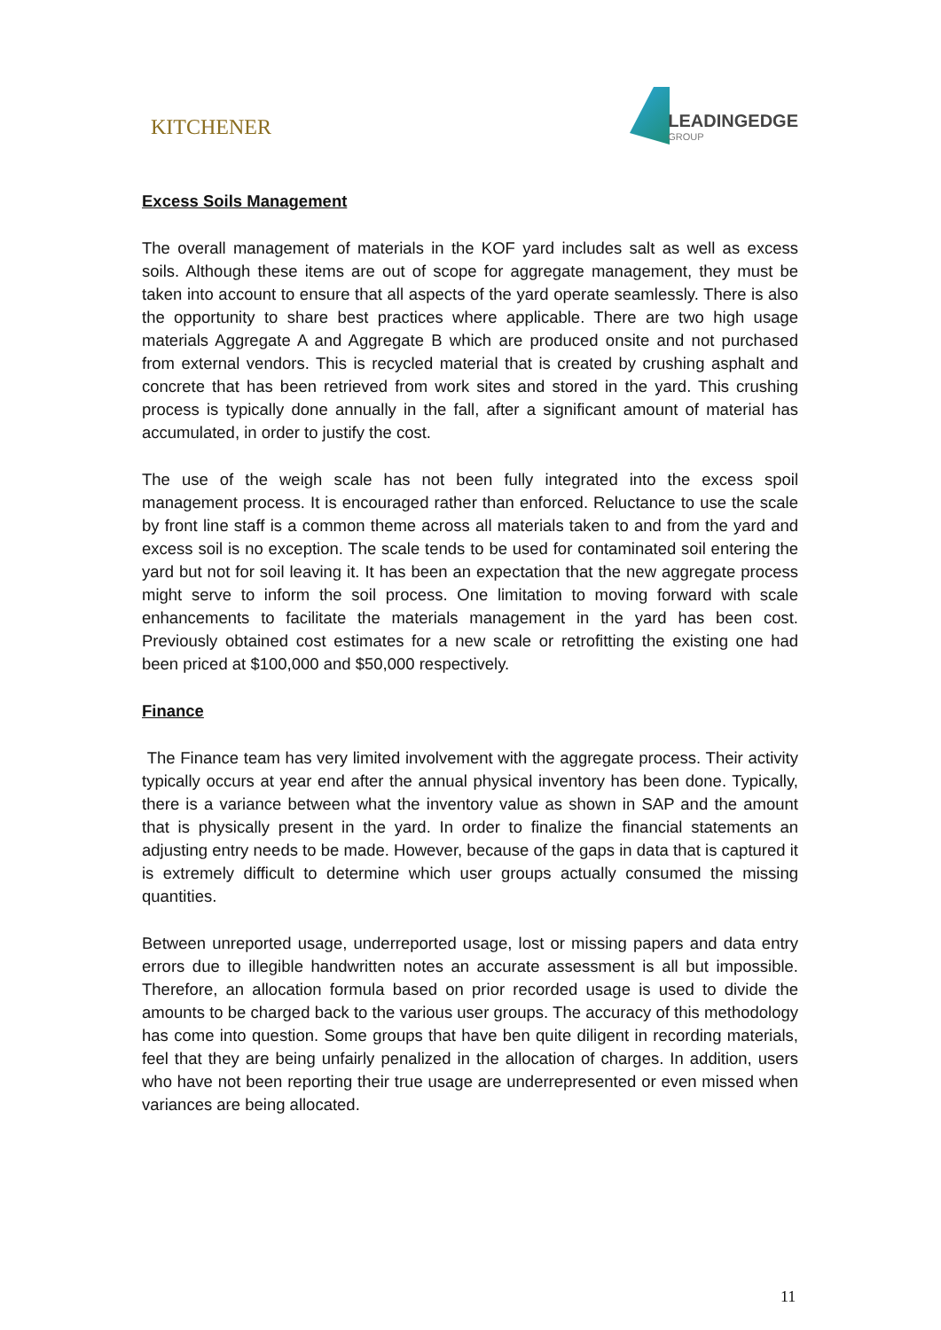KITCHENER LEADINGEDGE
GROUP
Excess Soils Management
The overall management of materials in the KOF yard includes salt as well as excess soils. Although these items are out of scope for aggregate management, they must be taken into account to ensure that all aspects of the yard operate seamlessly. There is also the opportunity to share best practices where applicable. There are two high usage materials Aggregate A and Aggregate B which are produced onsite and not purchased from external vendors. This is recycled material that is created by crushing asphalt and concrete that has been retrieved from work sites and stored in the yard. This crushing process is typically done annually in the fall, after a significant amount of material has accumulated, in order to justify the cost.
The use of the weigh scale has not been fully integrated into the excess spoil management process. It is encouraged rather than enforced. Reluctance to use the scale by front line staff is a common theme across all materials taken to and from the yard and excess soil is no exception. The scale tends to be used for contaminated soil entering the yard but not for soil leaving it. It has been an expectation that the new aggregate process might serve to inform the soil process. One limitation to moving forward with scale enhancements to facilitate the materials management in the yard has been cost. Previously obtained cost estimates for a new scale or retrofitting the existing one had been priced at $100,000 and $50,000 respectively.
Finance
The Finance team has very limited involvement with the aggregate process. Their activity typically occurs at year end after the annual physical inventory has been done. Typically, there is a variance between what the inventory value as shown in SAP and the amount that is physically present in the yard. In order to finalize the financial statements an adjusting entry needs to be made. However, because of the gaps in data that is captured it is extremely difficult to determine which user groups actually consumed the missing quantities.
Between unreported usage, underreported usage, lost or missing papers and data entry errors due to illegible handwritten notes an accurate assessment is all but impossible. Therefore, an allocation formula based on prior recorded usage is used to divide the amounts to be charged back to the various user groups. The accuracy of this methodology has come into question. Some groups that have ben quite diligent in recording materials, feel that they are being unfairly penalized in the allocation of charges. In addition, users who have not been reporting their true usage are underrepresented or even missed when variances are being allocated.
11